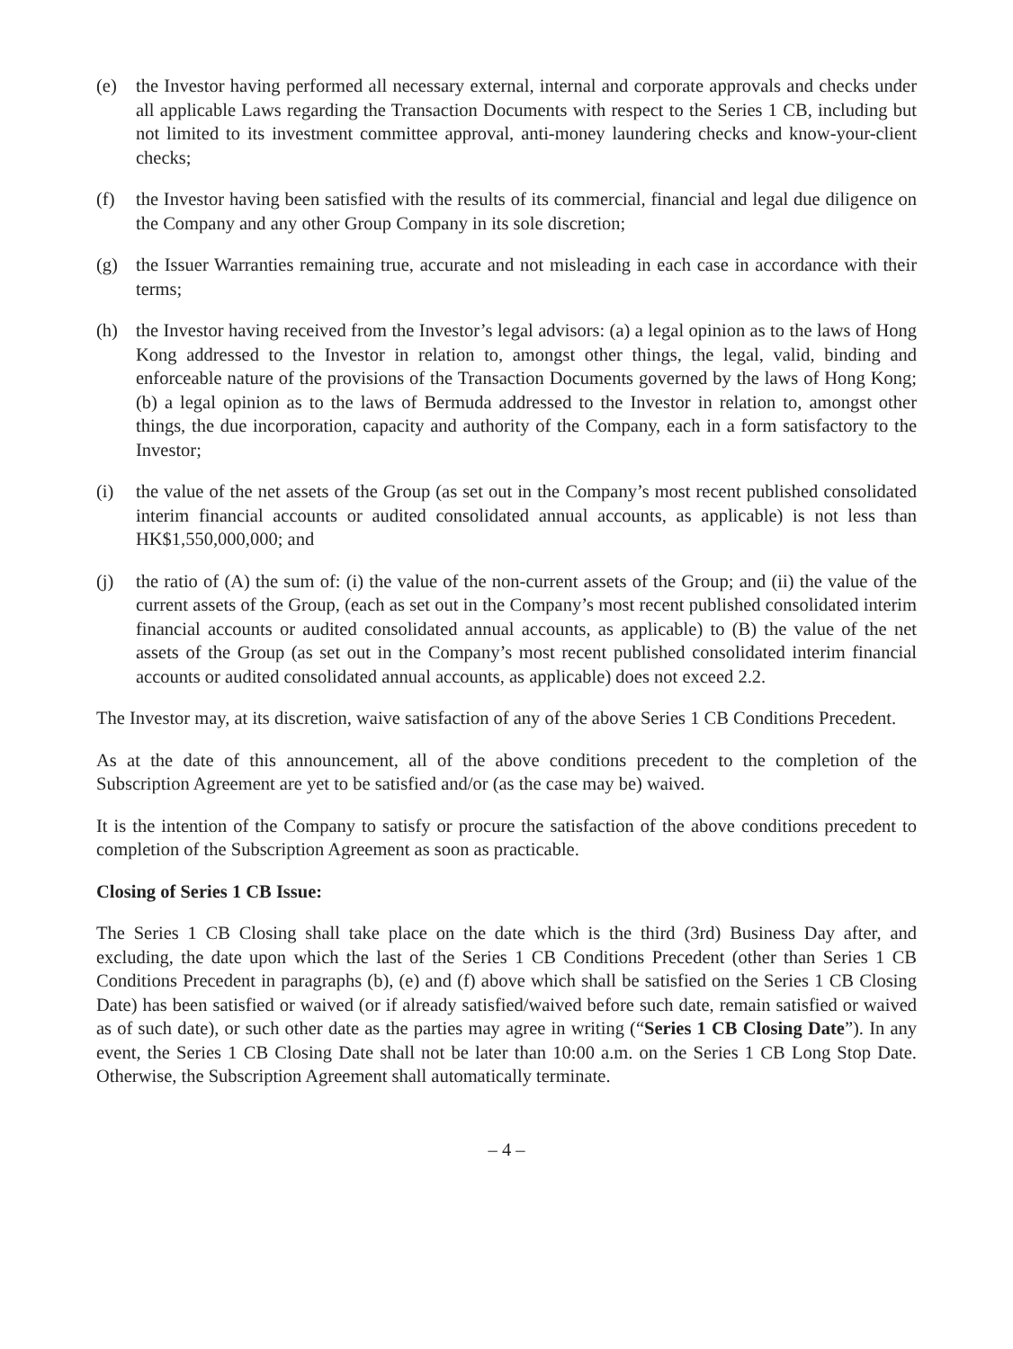(e) the Investor having performed all necessary external, internal and corporate approvals and checks under all applicable Laws regarding the Transaction Documents with respect to the Series 1 CB, including but not limited to its investment committee approval, anti-money laundering checks and know-your-client checks;
(f) the Investor having been satisfied with the results of its commercial, financial and legal due diligence on the Company and any other Group Company in its sole discretion;
(g) the Issuer Warranties remaining true, accurate and not misleading in each case in accordance with their terms;
(h) the Investor having received from the Investor’s legal advisors: (a) a legal opinion as to the laws of Hong Kong addressed to the Investor in relation to, amongst other things, the legal, valid, binding and enforceable nature of the provisions of the Transaction Documents governed by the laws of Hong Kong; (b) a legal opinion as to the laws of Bermuda addressed to the Investor in relation to, amongst other things, the due incorporation, capacity and authority of the Company, each in a form satisfactory to the Investor;
(i) the value of the net assets of the Group (as set out in the Company’s most recent published consolidated interim financial accounts or audited consolidated annual accounts, as applicable) is not less than HK$1,550,000,000; and
(j) the ratio of (A) the sum of: (i) the value of the non-current assets of the Group; and (ii) the value of the current assets of the Group, (each as set out in the Company’s most recent published consolidated interim financial accounts or audited consolidated annual accounts, as applicable) to (B) the value of the net assets of the Group (as set out in the Company’s most recent published consolidated interim financial accounts or audited consolidated annual accounts, as applicable) does not exceed 2.2.
The Investor may, at its discretion, waive satisfaction of any of the above Series 1 CB Conditions Precedent.
As at the date of this announcement, all of the above conditions precedent to the completion of the Subscription Agreement are yet to be satisfied and/or (as the case may be) waived.
It is the intention of the Company to satisfy or procure the satisfaction of the above conditions precedent to completion of the Subscription Agreement as soon as practicable.
Closing of Series 1 CB Issue:
The Series 1 CB Closing shall take place on the date which is the third (3rd) Business Day after, and excluding, the date upon which the last of the Series 1 CB Conditions Precedent (other than Series 1 CB Conditions Precedent in paragraphs (b), (e) and (f) above which shall be satisfied on the Series 1 CB Closing Date) has been satisfied or waived (or if already satisfied/waived before such date, remain satisfied or waived as of such date), or such other date as the parties may agree in writing (“Series 1 CB Closing Date”). In any event, the Series 1 CB Closing Date shall not be later than 10:00 a.m. on the Series 1 CB Long Stop Date. Otherwise, the Subscription Agreement shall automatically terminate.
– 4 –